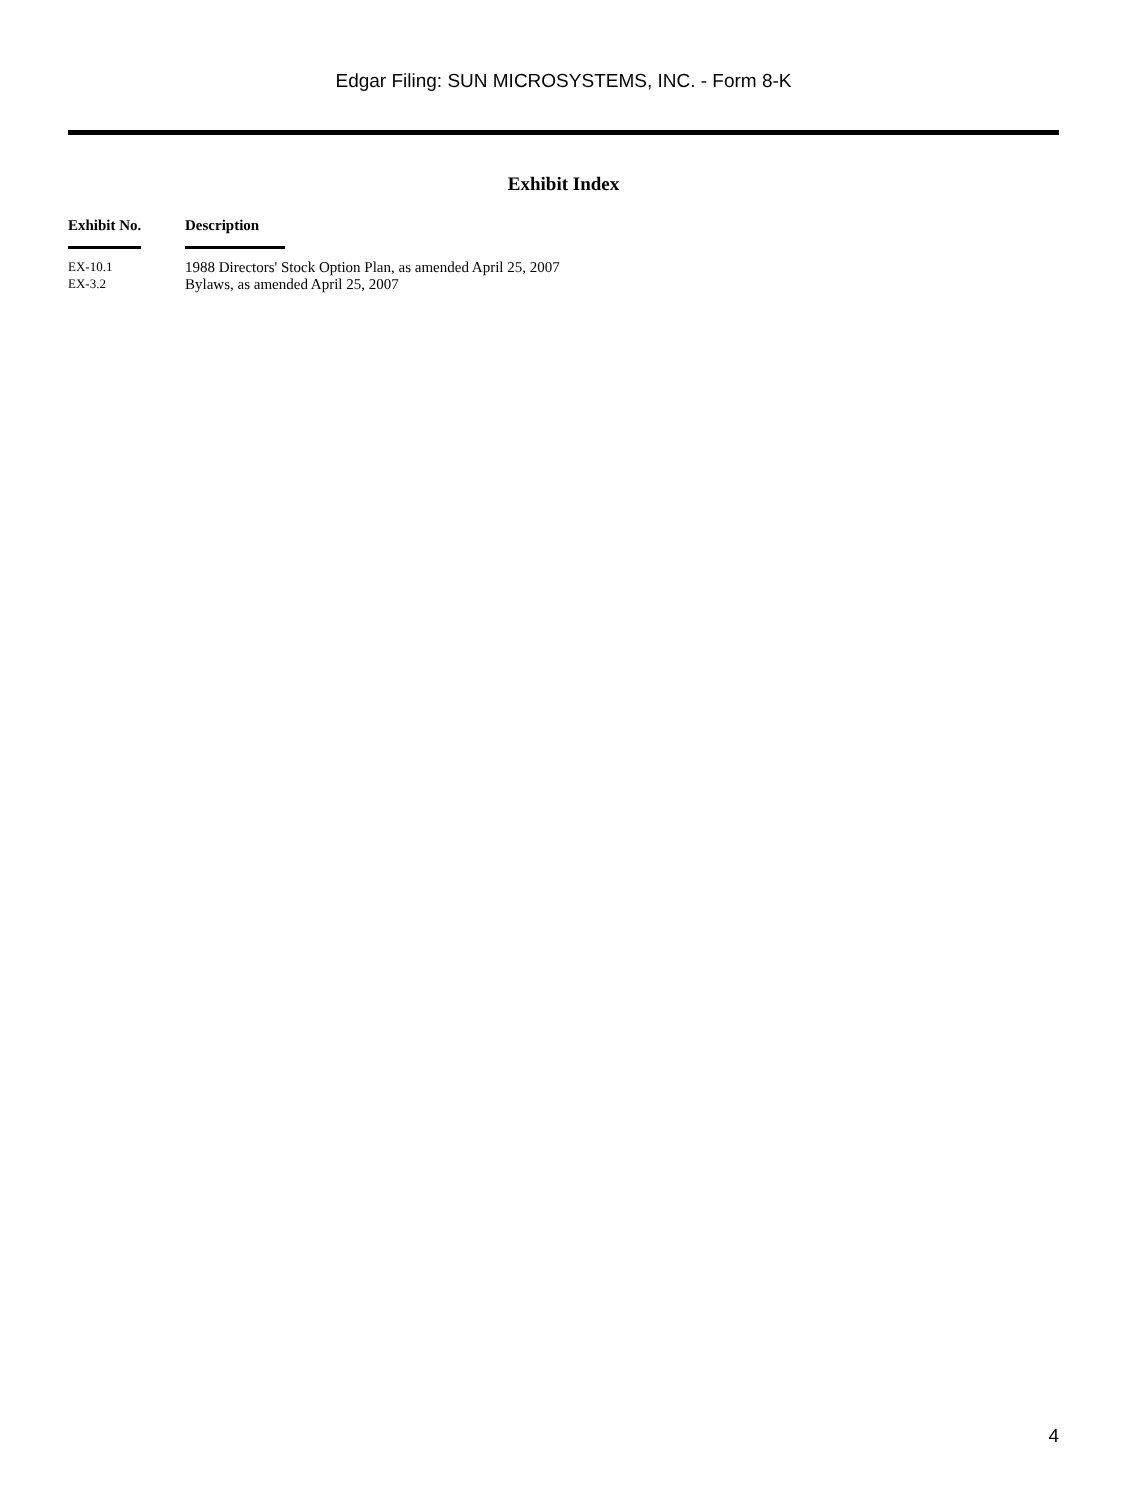Edgar Filing: SUN MICROSYSTEMS, INC. - Form 8-K
Exhibit Index
| Exhibit No. | Description |
| --- | --- |
| EX-10.1 | 1988 Directors' Stock Option Plan, as amended April 25, 2007 |
| EX-3.2 | Bylaws, as amended April 25, 2007 |
4